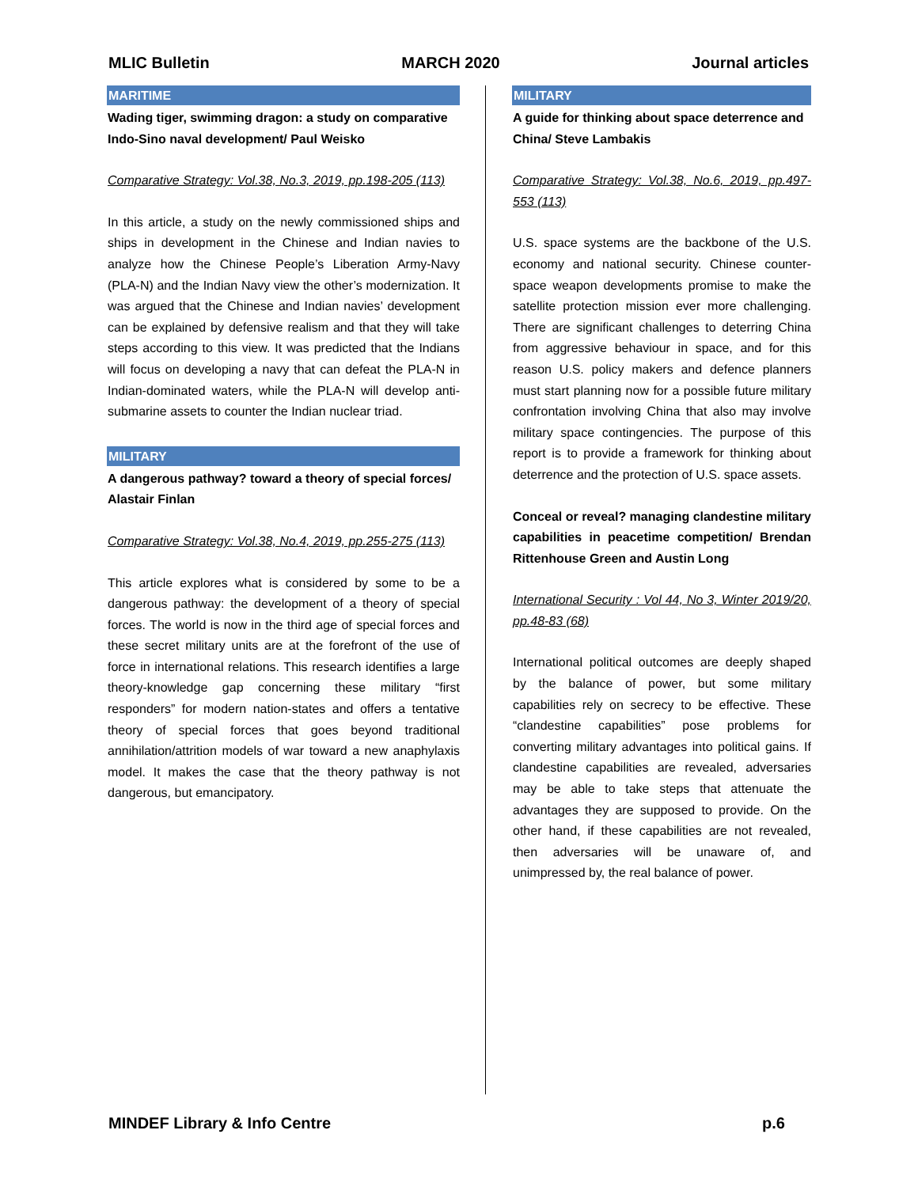MLIC Bulletin MARCH 2020 Journal articles
MARITIME
Wading tiger, swimming dragon: a study on comparative Indo-Sino naval development/ Paul Weisko
Comparative Strategy: Vol.38, No.3, 2019, pp.198-205 (113)
In this article, a study on the newly commissioned ships and ships in development in the Chinese and Indian navies to analyze how the Chinese People’s Liberation Army-Navy (PLA-N) and the Indian Navy view the other’s modernization. It was argued that the Chinese and Indian navies’ development can be explained by defensive realism and that they will take steps according to this view. It was predicted that the Indians will focus on developing a navy that can defeat the PLA-N in Indian-dominated waters, while the PLA-N will develop anti-submarine assets to counter the Indian nuclear triad.
MILITARY
A dangerous pathway? toward a theory of special forces/ Alastair Finlan
Comparative Strategy: Vol.38, No.4, 2019, pp.255-275 (113)
This article explores what is considered by some to be a dangerous pathway: the development of a theory of special forces. The world is now in the third age of special forces and these secret military units are at the forefront of the use of force in international relations. This research identifies a large theory-knowledge gap concerning these military “first responders” for modern nation-states and offers a tentative theory of special forces that goes beyond traditional annihilation/attrition models of war toward a new anaphylaxis model. It makes the case that the theory pathway is not dangerous, but emancipatory.
MILITARY
A guide for thinking about space deterrence and China/ Steve Lambakis
Comparative Strategy: Vol.38, No.6, 2019, pp.497-553 (113)
U.S. space systems are the backbone of the U.S. economy and national security. Chinese counter-space weapon developments promise to make the satellite protection mission ever more challenging. There are significant challenges to deterring China from aggressive behaviour in space, and for this reason U.S. policy makers and defence planners must start planning now for a possible future military confrontation involving China that also may involve military space contingencies. The purpose of this report is to provide a framework for thinking about deterrence and the protection of U.S. space assets.
Conceal or reveal? managing clandestine military capabilities in peacetime competition/ Brendan Rittenhouse Green and Austin Long
International Security : Vol 44, No 3, Winter 2019/20, pp.48-83 (68)
International political outcomes are deeply shaped by the balance of power, but some military capabilities rely on secrecy to be effective. These “clandestine capabilities” pose problems for converting military advantages into political gains. If clandestine capabilities are revealed, adversaries may be able to take steps that attenuate the advantages they are supposed to provide. On the other hand, if these capabilities are not revealed, then adversaries will be unaware of, and unimpressed by, the real balance of power.
MINDEF Library & Info Centre p.6